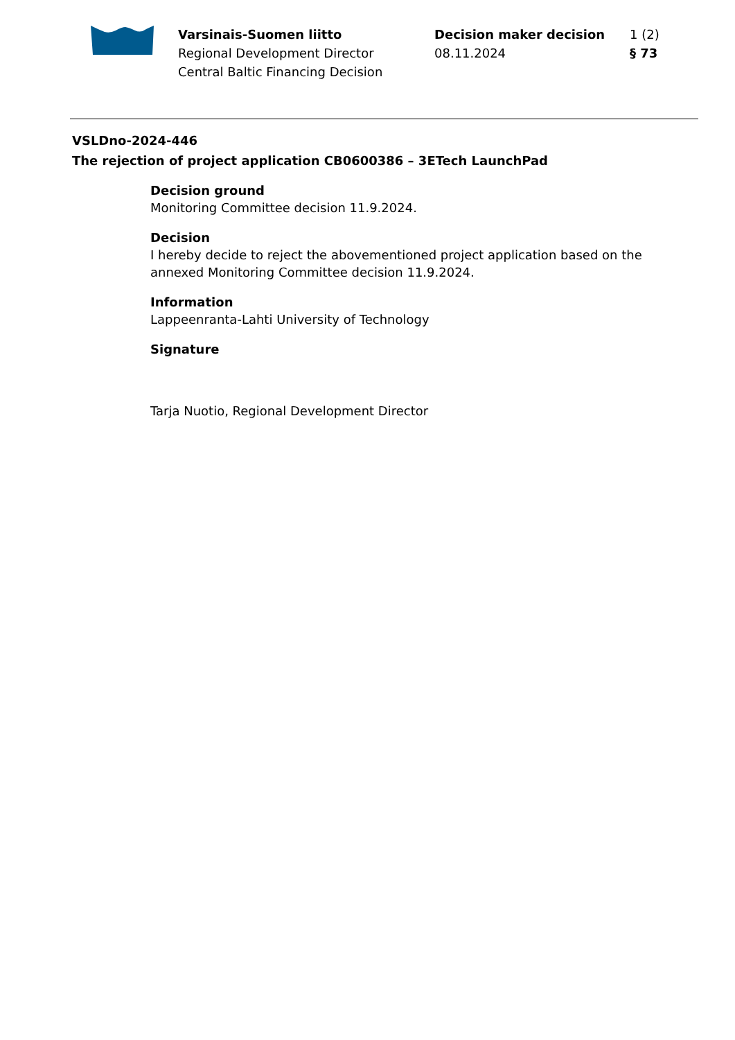Varsinais-Suomen liitto
Regional Development Director
Central Baltic Financing Decision
Decision maker decision
08.11.2024
1 (2)
§ 73
VSLDno-2024-446
The rejection of project application CB0600386 – 3ETech LaunchPad
Decision ground
Monitoring Committee decision 11.9.2024.
Decision
I hereby decide to reject the abovementioned project application based on the annexed Monitoring Committee decision 11.9.2024.
Information
Lappeenranta-Lahti University of Technology
Signature
Tarja Nuotio, Regional Development Director